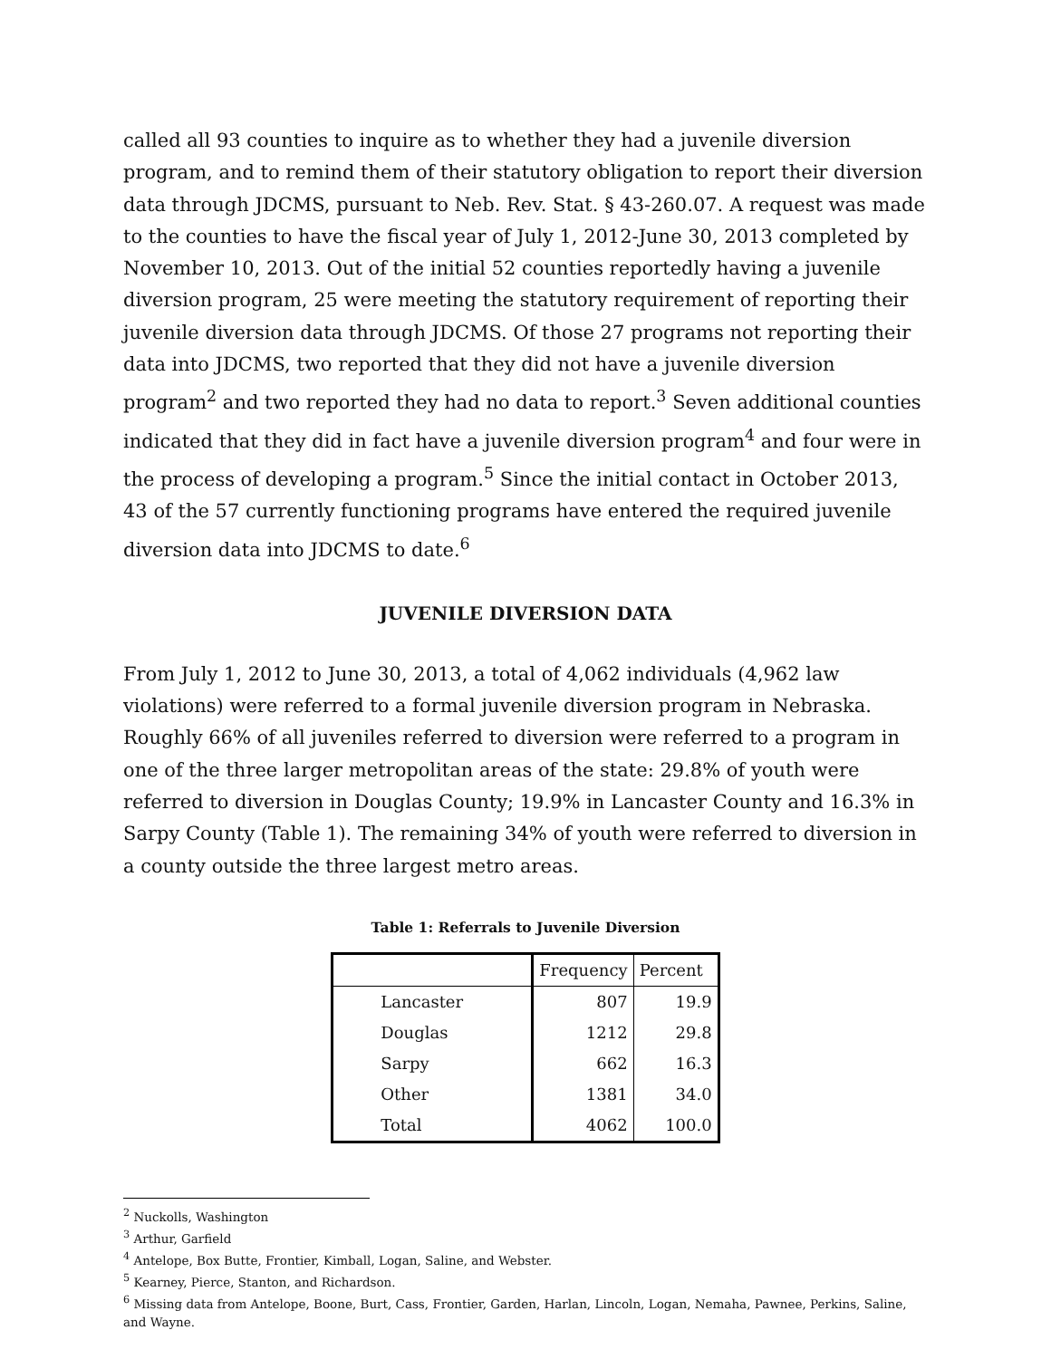called all 93 counties to inquire as to whether they had a juvenile diversion program, and to remind them of their statutory obligation to report their diversion data through JDCMS, pursuant to Neb. Rev. Stat. § 43-260.07. A request was made to the counties to have the fiscal year of July 1, 2012-June 30, 2013 completed by November 10, 2013. Out of the initial 52 counties reportedly having a juvenile diversion program, 25 were meeting the statutory requirement of reporting their juvenile diversion data through JDCMS. Of those 27 programs not reporting their data into JDCMS, two reported that they did not have a juvenile diversion program<sup>2</sup> and two reported they had no data to report.<sup>3</sup> Seven additional counties indicated that they did in fact have a juvenile diversion program<sup>4</sup> and four were in the process of developing a program.<sup>5</sup> Since the initial contact in October 2013, 43 of the 57 currently functioning programs have entered the required juvenile diversion data into JDCMS to date.<sup>6</sup>
JUVENILE DIVERSION DATA
From July 1, 2012 to June 30, 2013, a total of 4,062 individuals (4,962 law violations) were referred to a formal juvenile diversion program in Nebraska. Roughly 66% of all juveniles referred to diversion were referred to a program in one of the three larger metropolitan areas of the state: 29.8% of youth were referred to diversion in Douglas County; 19.9% in Lancaster County and 16.3% in Sarpy County (Table 1). The remaining 34% of youth were referred to diversion in a county outside the three largest metro areas.
Table 1: Referrals to Juvenile Diversion
| | Frequency | Percent |
| --- | --- | --- |
| Lancaster | 807 | 19.9 |
| Douglas | 1212 | 29.8 |
| Sarpy | 662 | 16.3 |
| Other | 1381 | 34.0 |
| Total | 4062 | 100.0 |
<sup>2</sup> Nuckolls, Washington
<sup>3</sup> Arthur, Garfield
<sup>4</sup> Antelope, Box Butte, Frontier, Kimball, Logan, Saline, and Webster.
<sup>5</sup> Kearney, Pierce, Stanton, and Richardson.
<sup>6</sup> Missing data from Antelope, Boone, Burt, Cass, Frontier, Garden, Harlan, Lincoln, Logan, Nemaha, Pawnee, Perkins, Saline, and Wayne.